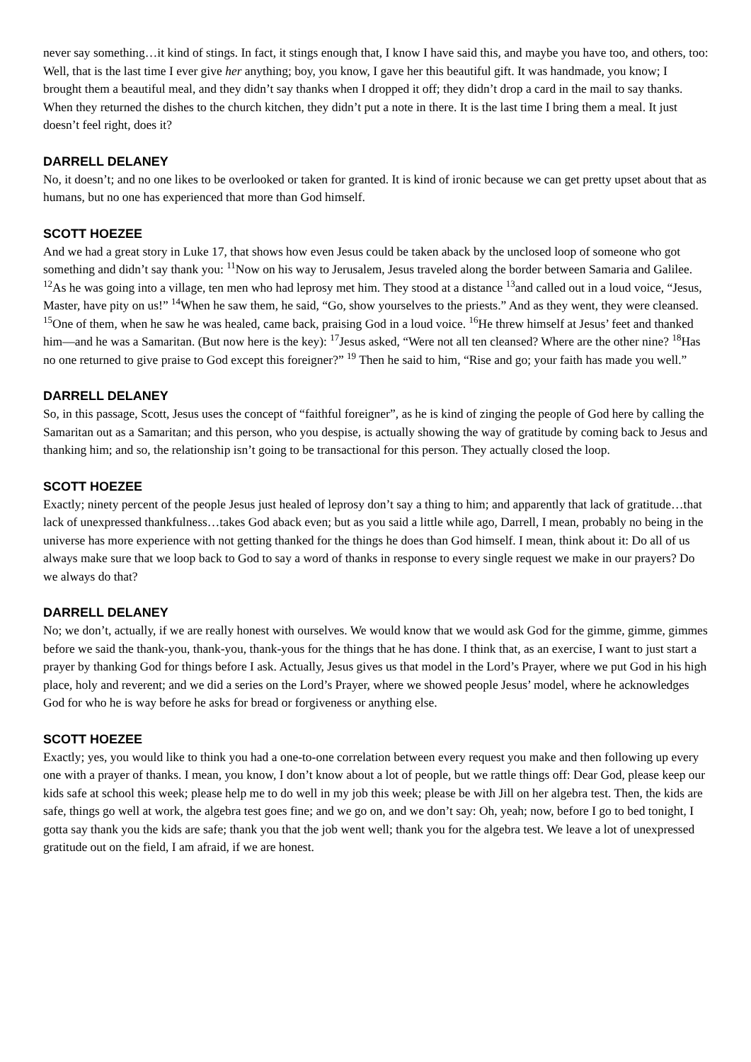never say something…it kind of stings. In fact, it stings enough that, I know I have said this, and maybe you have too, and others, too: Well, that is the last time I ever give her anything; boy, you know, I gave her this beautiful gift. It was handmade, you know; I brought them a beautiful meal, and they didn’t say thanks when I dropped it off; they didn’t drop a card in the mail to say thanks. When they returned the dishes to the church kitchen, they didn’t put a note in there. It is the last time I bring them a meal. It just doesn’t feel right, does it?
DARRELL DELANEY
No, it doesn’t; and no one likes to be overlooked or taken for granted. It is kind of ironic because we can get pretty upset about that as humans, but no one has experienced that more than God himself.
SCOTT HOEZEE
And we had a great story in Luke 17, that shows how even Jesus could be taken aback by the unclosed loop of someone who got something and didn’t say thank you: <sup>11</sup>Now on his way to Jerusalem, Jesus traveled along the border between Samaria and Galilee. <sup>12</sup>As he was going into a village, ten men who had leprosy met him. They stood at a distance <sup>13</sup>and called out in a loud voice, “Jesus, Master, have pity on us!” <sup>14</sup>When he saw them, he said, “Go, show yourselves to the priests.” And as they went, they were cleansed. <sup>15</sup>One of them, when he saw he was healed, came back, praising God in a loud voice. <sup>16</sup>He threw himself at Jesus’ feet and thanked him—and he was a Samaritan. (But now here is the key): <sup>17</sup>Jesus asked, “Were not all ten cleansed? Where are the other nine? <sup>18</sup>Has no one returned to give praise to God except this foreigner?” <sup>19</sup> Then he said to him, “Rise and go; your faith has made you well.”
DARRELL DELANEY
So, in this passage, Scott, Jesus uses the concept of “faithful foreigner”, as he is kind of zinging the people of God here by calling the Samaritan out as a Samaritan; and this person, who you despise, is actually showing the way of gratitude by coming back to Jesus and thanking him; and so, the relationship isn’t going to be transactional for this person. They actually closed the loop.
SCOTT HOEZEE
Exactly; ninety percent of the people Jesus just healed of leprosy don’t say a thing to him; and apparently that lack of gratitude…that lack of unexpressed thankfulness…takes God aback even; but as you said a little while ago, Darrell, I mean, probably no being in the universe has more experience with not getting thanked for the things he does than God himself. I mean, think about it: Do all of us always make sure that we loop back to God to say a word of thanks in response to every single request we make in our prayers? Do we always do that?
DARRELL DELANEY
No; we don’t, actually, if we are really honest with ourselves. We would know that we would ask God for the gimme, gimme, gimmes before we said the thank-you, thank-you, thank-yous for the things that he has done. I think that, as an exercise, I want to just start a prayer by thanking God for things before I ask. Actually, Jesus gives us that model in the Lord’s Prayer, where we put God in his high place, holy and reverent; and we did a series on the Lord’s Prayer, where we showed people Jesus’ model, where he acknowledges God for who he is way before he asks for bread or forgiveness or anything else.
SCOTT HOEZEE
Exactly; yes, you would like to think you had a one-to-one correlation between every request you make and then following up every one with a prayer of thanks. I mean, you know, I don’t know about a lot of people, but we rattle things off: Dear God, please keep our kids safe at school this week; please help me to do well in my job this week; please be with Jill on her algebra test. Then, the kids are safe, things go well at work, the algebra test goes fine; and we go on, and we don’t say: Oh, yeah; now, before I go to bed tonight, I gotta say thank you the kids are safe; thank you that the job went well; thank you for the algebra test. We leave a lot of unexpressed gratitude out on the field, I am afraid, if we are honest.